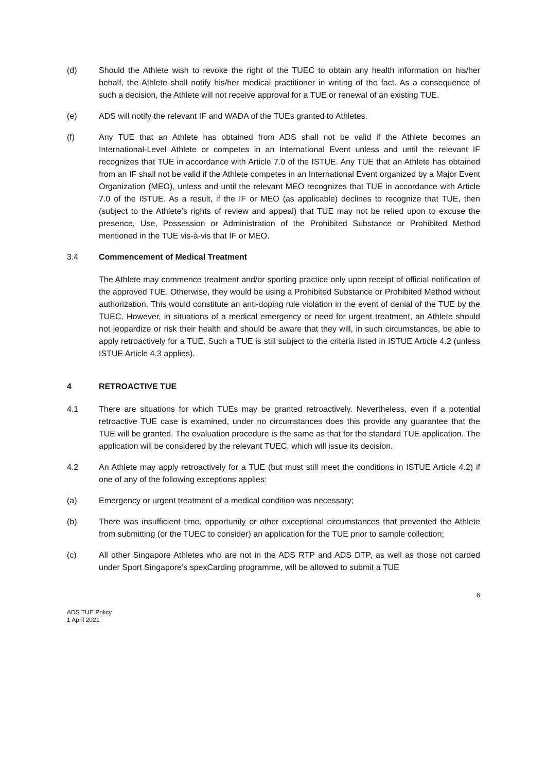(d) Should the Athlete wish to revoke the right of the TUEC to obtain any health information on his/her behalf, the Athlete shall notify his/her medical practitioner in writing of the fact. As a consequence of such a decision, the Athlete will not receive approval for a TUE or renewal of an existing TUE.
(e) ADS will notify the relevant IF and WADA of the TUEs granted to Athletes.
(f) Any TUE that an Athlete has obtained from ADS shall not be valid if the Athlete becomes an International-Level Athlete or competes in an International Event unless and until the relevant IF recognizes that TUE in accordance with Article 7.0 of the ISTUE. Any TUE that an Athlete has obtained from an IF shall not be valid if the Athlete competes in an International Event organized by a Major Event Organization (MEO), unless and until the relevant MEO recognizes that TUE in accordance with Article 7.0 of the ISTUE. As a result, if the IF or MEO (as applicable) declines to recognize that TUE, then (subject to the Athlete’s rights of review and appeal) that TUE may not be relied upon to excuse the presence, Use, Possession or Administration of the Prohibited Substance or Prohibited Method mentioned in the TUE vis-à-vis that IF or MEO.
3.4 Commencement of Medical Treatment
The Athlete may commence treatment and/or sporting practice only upon receipt of official notification of the approved TUE. Otherwise, they would be using a Prohibited Substance or Prohibited Method without authorization. This would constitute an anti-doping rule violation in the event of denial of the TUE by the TUEC. However, in situations of a medical emergency or need for urgent treatment, an Athlete should not jeopardize or risk their health and should be aware that they will, in such circumstances, be able to apply retroactively for a TUE. Such a TUE is still subject to the criteria listed in ISTUE Article 4.2 (unless ISTUE Article 4.3 applies).
4 RETROACTIVE TUE
4.1 There are situations for which TUEs may be granted retroactively. Nevertheless, even if a potential retroactive TUE case is examined, under no circumstances does this provide any guarantee that the TUE will be granted. The evaluation procedure is the same as that for the standard TUE application. The application will be considered by the relevant TUEC, which will issue its decision.
4.2 An Athlete may apply retroactively for a TUE (but must still meet the conditions in ISTUE Article 4.2) if one of any of the following exceptions applies:
(a) Emergency or urgent treatment of a medical condition was necessary;
(b) There was insufficient time, opportunity or other exceptional circumstances that prevented the Athlete from submitting (or the TUEC to consider) an application for the TUE prior to sample collection;
(c) All other Singapore Athletes who are not in the ADS RTP and ADS DTP, as well as those not carded under Sport Singapore’s spexCarding programme, will be allowed to submit a TUE
6
ADS TUE Policy
1 April 2021